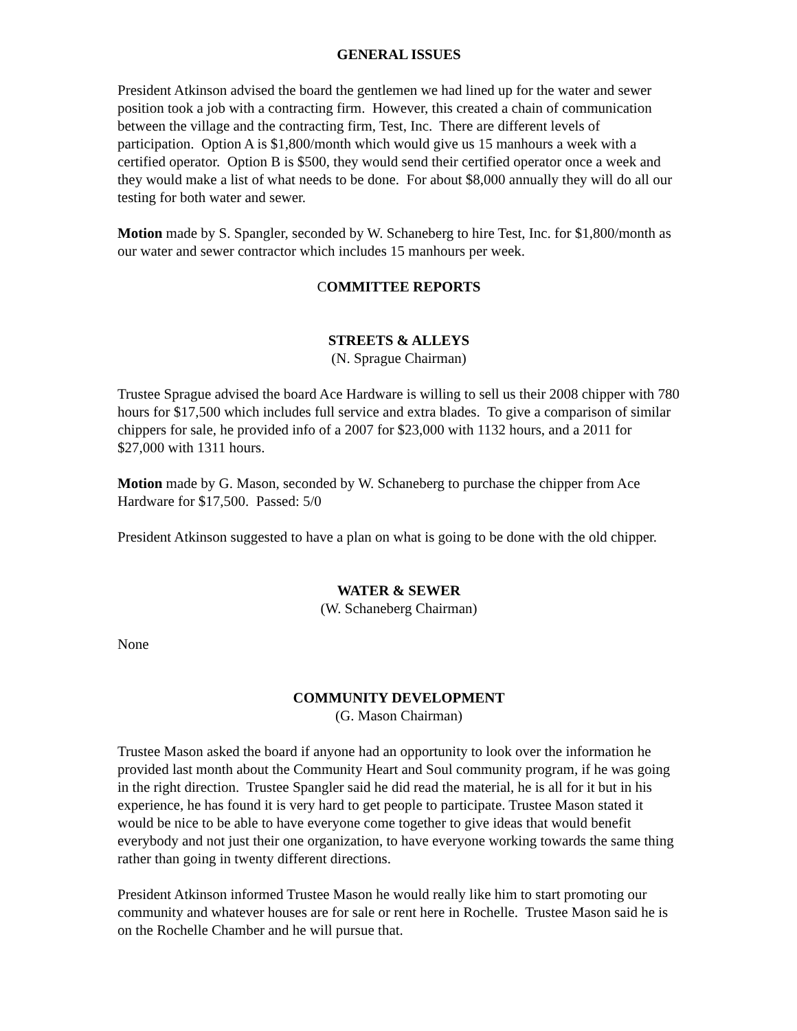GENERAL ISSUES
President Atkinson advised the board the gentlemen we had lined up for the water and sewer position took a job with a contracting firm. However, this created a chain of communication between the village and the contracting firm, Test, Inc. There are different levels of participation. Option A is $1,800/month which would give us 15 manhours a week with a certified operator. Option B is $500, they would send their certified operator once a week and they would make a list of what needs to be done. For about $8,000 annually they will do all our testing for both water and sewer.
Motion made by S. Spangler, seconded by W. Schaneberg to hire Test, Inc. for $1,800/month as our water and sewer contractor which includes 15 manhours per week.
COMMITTEE REPORTS
STREETS & ALLEYS
(N. Sprague Chairman)
Trustee Sprague advised the board Ace Hardware is willing to sell us their 2008 chipper with 780 hours for $17,500 which includes full service and extra blades. To give a comparison of similar chippers for sale, he provided info of a 2007 for $23,000 with 1132 hours, and a 2011 for $27,000 with 1311 hours.
Motion made by G. Mason, seconded by W. Schaneberg to purchase the chipper from Ace Hardware for $17,500. Passed: 5/0
President Atkinson suggested to have a plan on what is going to be done with the old chipper.
WATER & SEWER
(W. Schaneberg Chairman)
None
COMMUNITY DEVELOPMENT
(G. Mason Chairman)
Trustee Mason asked the board if anyone had an opportunity to look over the information he provided last month about the Community Heart and Soul community program, if he was going in the right direction. Trustee Spangler said he did read the material, he is all for it but in his experience, he has found it is very hard to get people to participate. Trustee Mason stated it would be nice to be able to have everyone come together to give ideas that would benefit everybody and not just their one organization, to have everyone working towards the same thing rather than going in twenty different directions.
President Atkinson informed Trustee Mason he would really like him to start promoting our community and whatever houses are for sale or rent here in Rochelle. Trustee Mason said he is on the Rochelle Chamber and he will pursue that.